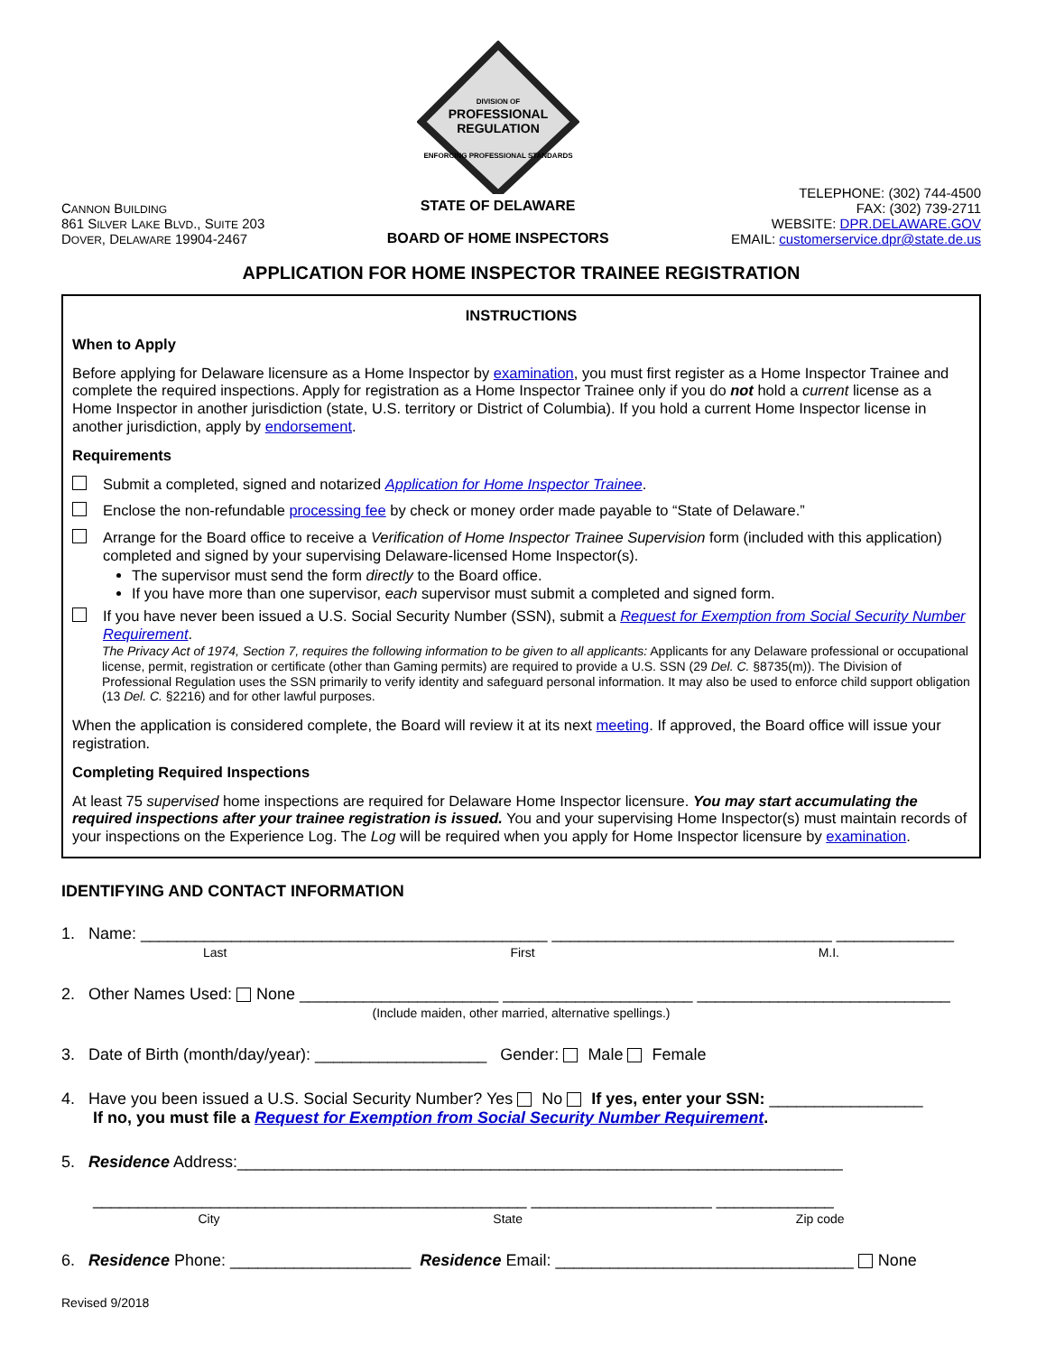CANNON BUILDING
861 SILVER LAKE BLVD., SUITE 203
DOVER, DELAWARE 19904-2467
DIVISION OF
PROFESSIONAL
REGULATION
ENFORCING PROFESSIONAL STANDARDS
STATE OF DELAWARE
BOARD OF HOME INSPECTORS
TELEPHONE: (302) 744-4500
FAX: (302) 739-2711
WEBSITE: DPR.DELAWARE.GOV
EMAIL: customerservice.dpr@state.de.us
APPLICATION FOR HOME INSPECTOR TRAINEE REGISTRATION
INSTRUCTIONS
When to Apply
Before applying for Delaware licensure as a Home Inspector by examination, you must first register as a Home Inspector Trainee and complete the required inspections. Apply for registration as a Home Inspector Trainee only if you do not hold a current license as a Home Inspector in another jurisdiction (state, U.S. territory or District of Columbia). If you hold a current Home Inspector license in another jurisdiction, apply by endorsement.
Requirements
Submit a completed, signed and notarized Application for Home Inspector Trainee.
Enclose the non-refundable processing fee by check or money order made payable to “State of Delaware.”
Arrange for the Board office to receive a Verification of Home Inspector Trainee Supervision form (included with this application) completed and signed by your supervising Delaware-licensed Home Inspector(s).
The supervisor must send the form directly to the Board office.
If you have more than one supervisor, each supervisor must submit a completed and signed form.
If you have never been issued a U.S. Social Security Number (SSN), submit a Request for Exemption from Social Security Number Requirement.
The Privacy Act of 1974, Section 7, requires the following information to be given to all applicants: Applicants for any Delaware professional or occupational license, permit, registration or certificate (other than Gaming permits) are required to provide a U.S. SSN (29 Del. C. §8735(m)). The Division of Professional Regulation uses the SSN primarily to verify identity and safeguard personal information. It may also be used to enforce child support obligation (13 Del. C. §2216) and for other lawful purposes.
When the application is considered complete, the Board will review it at its next meeting. If approved, the Board office will issue your registration.
Completing Required Inspections
At least 75 supervised home inspections are required for Delaware Home Inspector licensure. You may start accumulating the required inspections after your trainee registration is issued. You and your supervising Home Inspector(s) must maintain records of your inspections on the Experience Log. The Log will be required when you apply for Home Inspector licensure by examination.
IDENTIFYING AND CONTACT INFORMATION
1. Name: _____________________________________________ _______________________________ _____________
Last First M.I.
2. Other Names Used: None ______________________ _____________________ ____________________________
(Include maiden, other married, alternative spellings.)
3. Date of Birth (month/day/year): ___________________ Gender: Male Female
4. Have you been issued a U.S. Social Security Number? Yes No If yes, enter your SSN: _________________
If no, you must file a Request for Exemption from Social Security Number Requirement.
5. Residence Address:___________________________________________________________________
________________________________________________ ____________________ _____________
City State Zip code
6. Residence Phone: ____________________ Residence Email: _________________________________ None
Revised 9/2018